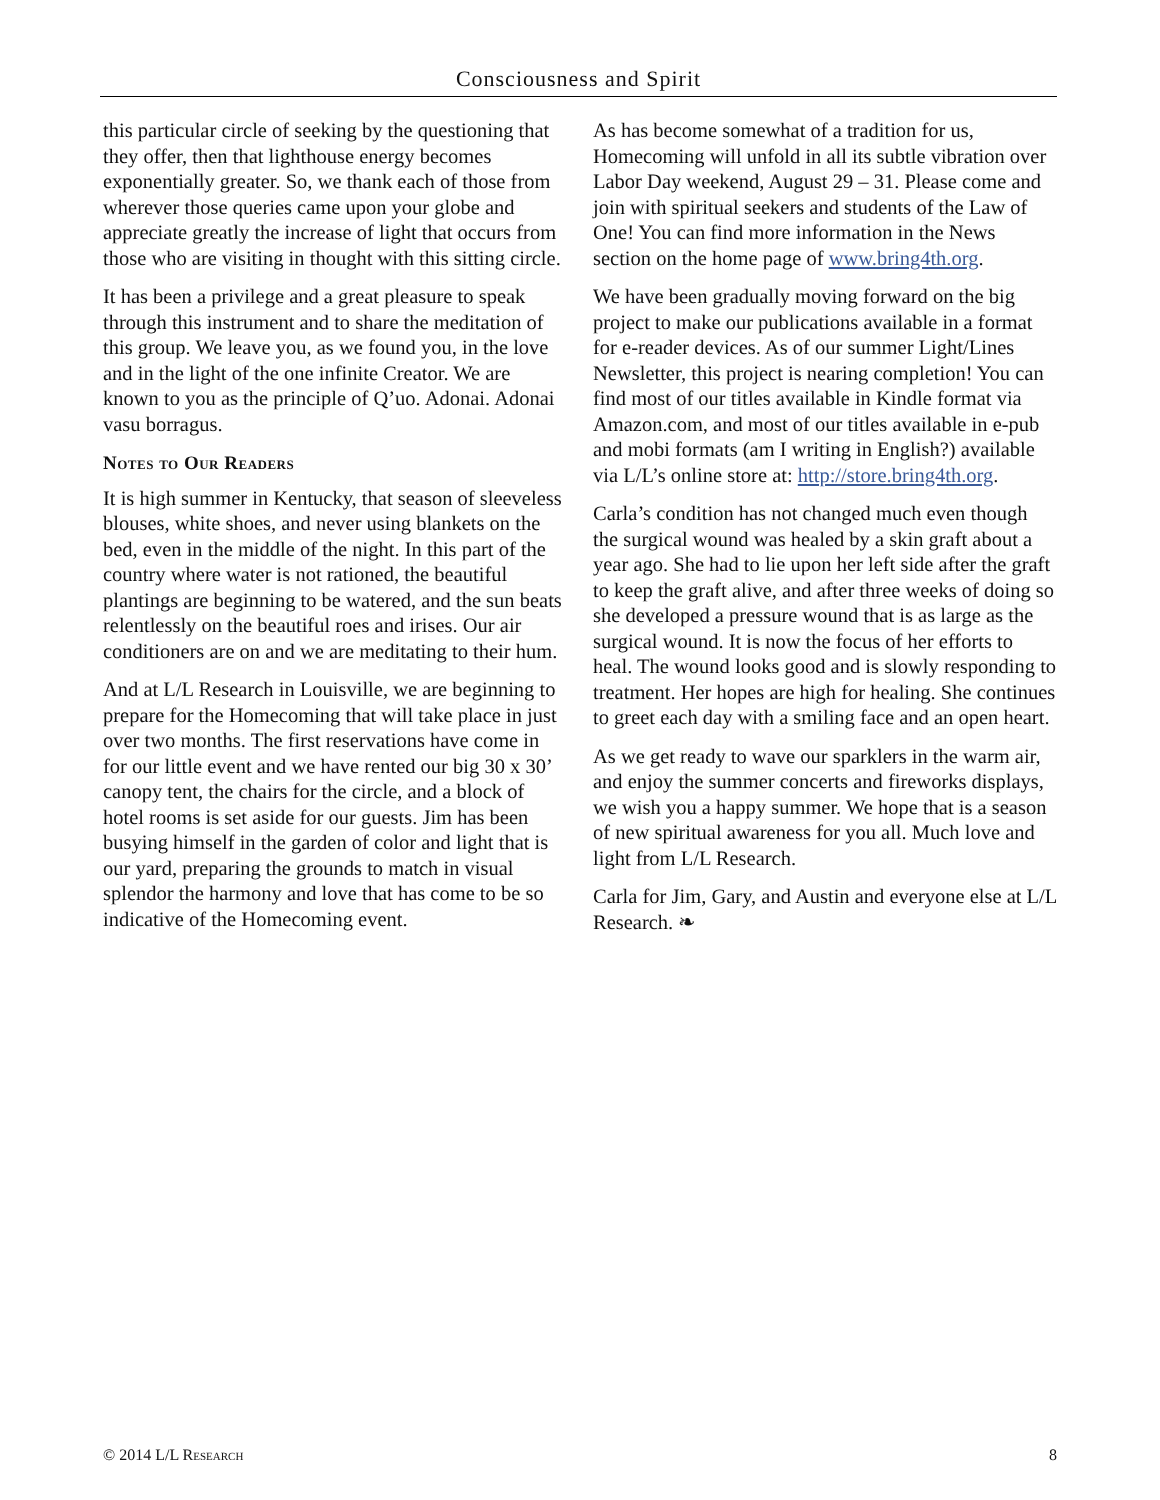Consciousness and Spirit
this particular circle of seeking by the questioning that they offer, then that lighthouse energy becomes exponentially greater. So, we thank each of those from wherever those queries came upon your globe and appreciate greatly the increase of light that occurs from those who are visiting in thought with this sitting circle.
It has been a privilege and a great pleasure to speak through this instrument and to share the meditation of this group. We leave you, as we found you, in the love and in the light of the one infinite Creator. We are known to you as the principle of Q’uo. Adonai. Adonai vasu borragus.
Notes to Our Readers
It is high summer in Kentucky, that season of sleeveless blouses, white shoes, and never using blankets on the bed, even in the middle of the night. In this part of the country where water is not rationed, the beautiful plantings are beginning to be watered, and the sun beats relentlessly on the beautiful roes and irises. Our air conditioners are on and we are meditating to their hum.
And at L/L Research in Louisville, we are beginning to prepare for the Homecoming that will take place in just over two months. The first reservations have come in for our little event and we have rented our big 30 x 30’ canopy tent, the chairs for the circle, and a block of hotel rooms is set aside for our guests. Jim has been busying himself in the garden of color and light that is our yard, preparing the grounds to match in visual splendor the harmony and love that has come to be so indicative of the Homecoming event.
As has become somewhat of a tradition for us, Homecoming will unfold in all its subtle vibration over Labor Day weekend, August 29 – 31. Please come and join with spiritual seekers and students of the Law of One! You can find more information in the News section on the home page of www.bring4th.org.
We have been gradually moving forward on the big project to make our publications available in a format for e-reader devices. As of our summer Light/Lines Newsletter, this project is nearing completion! You can find most of our titles available in Kindle format via Amazon.com, and most of our titles available in e-pub and mobi formats (am I writing in English?) available via L/L’s online store at: http://store.bring4th.org.
Carla’s condition has not changed much even though the surgical wound was healed by a skin graft about a year ago. She had to lie upon her left side after the graft to keep the graft alive, and after three weeks of doing so she developed a pressure wound that is as large as the surgical wound. It is now the focus of her efforts to heal. The wound looks good and is slowly responding to treatment. Her hopes are high for healing. She continues to greet each day with a smiling face and an open heart.
As we get ready to wave our sparklers in the warm air, and enjoy the summer concerts and fireworks displays, we wish you a happy summer. We hope that is a season of new spiritual awareness for you all. Much love and light from L/L Research.
Carla for Jim, Gary, and Austin and everyone else at L/L Research. ❧
© 2014 L/L Research 8